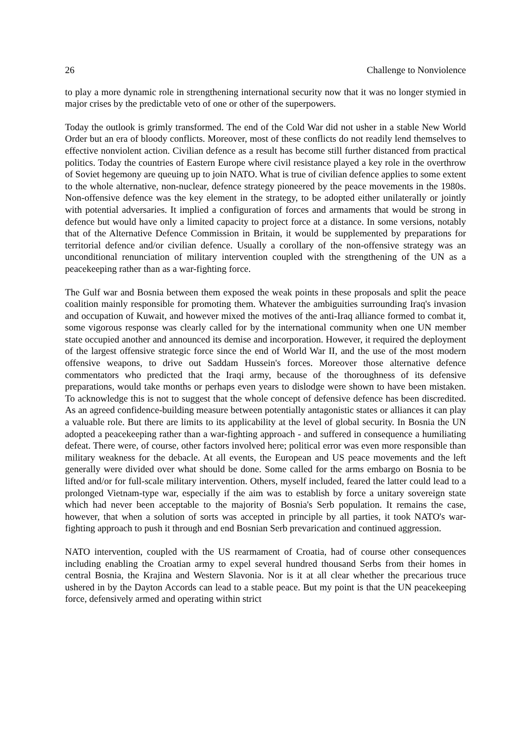26 Challenge to Nonviolence
to play a more dynamic role in strengthening international security now that it was no longer stymied in major crises by the predictable veto of one or other of the superpowers.
Today the outlook is grimly transformed. The end of the Cold War did not usher in a stable New World Order but an era of bloody conflicts. Moreover, most of these conflicts do not readily lend themselves to effective nonviolent action. Civilian defence as a result has become still further distanced from practical politics. Today the countries of Eastern Europe where civil resistance played a key role in the overthrow of Soviet hegemony are queuing up to join NATO. What is true of civilian defence applies to some extent to the whole alternative, non-nuclear, defence strategy pioneered by the peace movements in the 1980s. Non-offensive defence was the key element in the strategy, to be adopted either unilaterally or jointly with potential adversaries. It implied a configuration of forces and armaments that would be strong in defence but would have only a limited capacity to project force at a distance. In some versions, notably that of the Alternative Defence Commission in Britain, it would be supplemented by preparations for territorial defence and/or civilian defence. Usually a corollary of the non-offensive strategy was an unconditional renunciation of military intervention coupled with the strengthening of the UN as a peacekeeping rather than as a war-fighting force.
The Gulf war and Bosnia between them exposed the weak points in these proposals and split the peace coalition mainly responsible for promoting them. Whatever the ambiguities surrounding Iraq's invasion and occupation of Kuwait, and however mixed the motives of the anti-Iraq alliance formed to combat it, some vigorous response was clearly called for by the international community when one UN member state occupied another and announced its demise and incorporation. However, it required the deployment of the largest offensive strategic force since the end of World War II, and the use of the most modern offensive weapons, to drive out Saddam Hussein's forces. Moreover those alternative defence commentators who predicted that the Iraqi army, because of the thoroughness of its defensive preparations, would take months or perhaps even years to dislodge were shown to have been mistaken. To acknowledge this is not to suggest that the whole concept of defensive defence has been discredited. As an agreed confidence-building measure between potentially antagonistic states or alliances it can play a valuable role. But there are limits to its applicability at the level of global security. In Bosnia the UN adopted a peacekeeping rather than a war-fighting approach - and suffered in consequence a humiliating defeat. There were, of course, other factors involved here; political error was even more responsible than military weakness for the debacle. At all events, the European and US peace movements and the left generally were divided over what should be done. Some called for the arms embargo on Bosnia to be lifted and/or for full-scale military intervention. Others, myself included, feared the latter could lead to a prolonged Vietnam-type war, especially if the aim was to establish by force a unitary sovereign state which had never been acceptable to the majority of Bosnia's Serb population. It remains the case, however, that when a solution of sorts was accepted in principle by all parties, it took NATO's war-fighting approach to push it through and end Bosnian Serb prevarication and continued aggression.
NATO intervention, coupled with the US rearmament of Croatia, had of course other consequences including enabling the Croatian army to expel several hundred thousand Serbs from their homes in central Bosnia, the Krajina and Western Slavonia. Nor is it at all clear whether the precarious truce ushered in by the Dayton Accords can lead to a stable peace. But my point is that the UN peacekeeping force, defensively armed and operating within strict